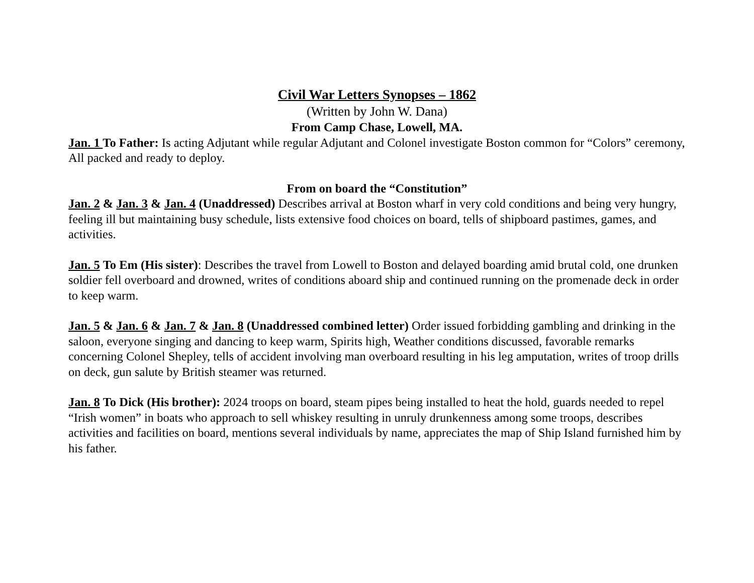Civil War Letters Synopses – 1862
(Written by John W. Dana)
From Camp Chase, Lowell, MA.
Jan. 1 To Father: Is acting Adjutant while regular Adjutant and Colonel investigate Boston common for “Colors” ceremony, All packed and ready to deploy.
From on board the “Constitution”
Jan. 2 & Jan. 3 & Jan. 4 (Unaddressed) Describes arrival at Boston wharf in very cold conditions and being very hungry, feeling ill but maintaining busy schedule, lists extensive food choices on board, tells of shipboard pastimes, games, and activities.
Jan. 5 To Em (His sister): Describes the travel from Lowell to Boston and delayed boarding amid brutal cold, one drunken soldier fell overboard and drowned, writes of conditions aboard ship and continued running on the promenade deck in order to keep warm.
Jan. 5 & Jan. 6 & Jan. 7 & Jan. 8 (Unaddressed combined letter) Order issued forbidding gambling and drinking in the saloon, everyone singing and dancing to keep warm, Spirits high, Weather conditions discussed, favorable remarks concerning Colonel Shepley, tells of accident involving man overboard resulting in his leg amputation, writes of troop drills on deck, gun salute by British steamer was returned.
Jan. 8 To Dick (His brother): 2024 troops on board, steam pipes being installed to heat the hold, guards needed to repel “Irish women” in boats who approach to sell whiskey resulting in unruly drunkenness among some troops, describes activities and facilities on board, mentions several individuals by name, appreciates the map of Ship Island furnished him by his father.